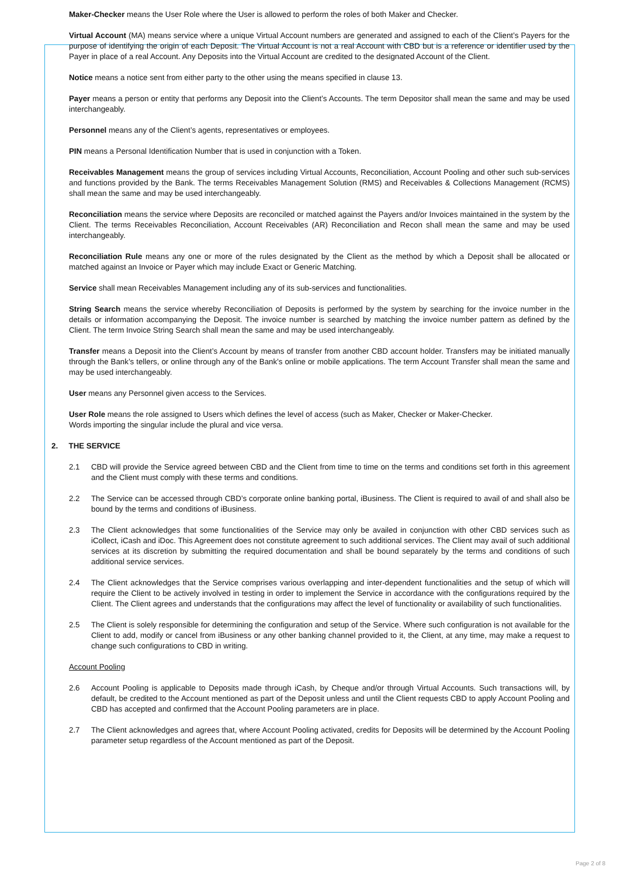Maker-Checker means the User Role where the User is allowed to perform the roles of both Maker and Checker.
Virtual Account (MA) means service where a unique Virtual Account numbers are generated and assigned to each of the Client’s Payers for the purpose of identifying the origin of each Deposit. The Virtual Account is not a real Account with CBD but is a reference or identifier used by the Payer in place of a real Account. Any Deposits into the Virtual Account are credited to the designated Account of the Client.
Notice means a notice sent from either party to the other using the means specified in clause 13.
Payer means a person or entity that performs any Deposit into the Client’s Accounts. The term Depositor shall mean the same and may be used interchangeably.
Personnel means any of the Client’s agents, representatives or employees.
PIN means a Personal Identification Number that is used in conjunction with a Token.
Receivables Management means the group of services including Virtual Accounts, Reconciliation, Account Pooling and other such sub-services and functions provided by the Bank. The terms Receivables Management Solution (RMS) and Receivables & Collections Management (RCMS) shall mean the same and may be used interchangeably.
Reconciliation means the service where Deposits are reconciled or matched against the Payers and/or Invoices maintained in the system by the Client. The terms Receivables Reconciliation, Account Receivables (AR) Reconciliation and Recon shall mean the same and may be used interchangeably.
Reconciliation Rule means any one or more of the rules designated by the Client as the method by which a Deposit shall be allocated or matched against an Invoice or Payer which may include Exact or Generic Matching.
Service shall mean Receivables Management including any of its sub-services and functionalities.
String Search means the service whereby Reconciliation of Deposits is performed by the system by searching for the invoice number in the details or information accompanying the Deposit. The invoice number is searched by matching the invoice number pattern as defined by the Client. The term Invoice String Search shall mean the same and may be used interchangeably.
Transfer means a Deposit into the Client’s Account by means of transfer from another CBD account holder. Transfers may be initiated manually through the Bank’s tellers, or online through any of the Bank’s online or mobile applications. The term Account Transfer shall mean the same and may be used interchangeably.
User means any Personnel given access to the Services.
User Role means the role assigned to Users which defines the level of access (such as Maker, Checker or Maker-Checker.
Words importing the singular include the plural and vice versa.
2. THE SERVICE
2.1 CBD will provide the Service agreed between CBD and the Client from time to time on the terms and conditions set forth in this agreement and the Client must comply with these terms and conditions.
2.2 The Service can be accessed through CBD’s corporate online banking portal, iBusiness. The Client is required to avail of and shall also be bound by the terms and conditions of iBusiness.
2.3 The Client acknowledges that some functionalities of the Service may only be availed in conjunction with other CBD services such as iCollect, iCash and iDoc. This Agreement does not constitute agreement to such additional services. The Client may avail of such additional services at its discretion by submitting the required documentation and shall be bound separately by the terms and conditions of such additional service services.
2.4 The Client acknowledges that the Service comprises various overlapping and inter-dependent functionalities and the setup of which will require the Client to be actively involved in testing in order to implement the Service in accordance with the configurations required by the Client. The Client agrees and understands that the configurations may affect the level of functionality or availability of such functionalities.
2.5 The Client is solely responsible for determining the configuration and setup of the Service. Where such configuration is not available for the Client to add, modify or cancel from iBusiness or any other banking channel provided to it, the Client, at any time, may make a request to change such configurations to CBD in writing.
Account Pooling
2.6 Account Pooling is applicable to Deposits made through iCash, by Cheque and/or through Virtual Accounts. Such transactions will, by default, be credited to the Account mentioned as part of the Deposit unless and until the Client requests CBD to apply Account Pooling and CBD has accepted and confirmed that the Account Pooling parameters are in place.
2.7 The Client acknowledges and agrees that, where Account Pooling activated, credits for Deposits will be determined by the Account Pooling parameter setup regardless of the Account mentioned as part of the Deposit.
Page 2 of 8